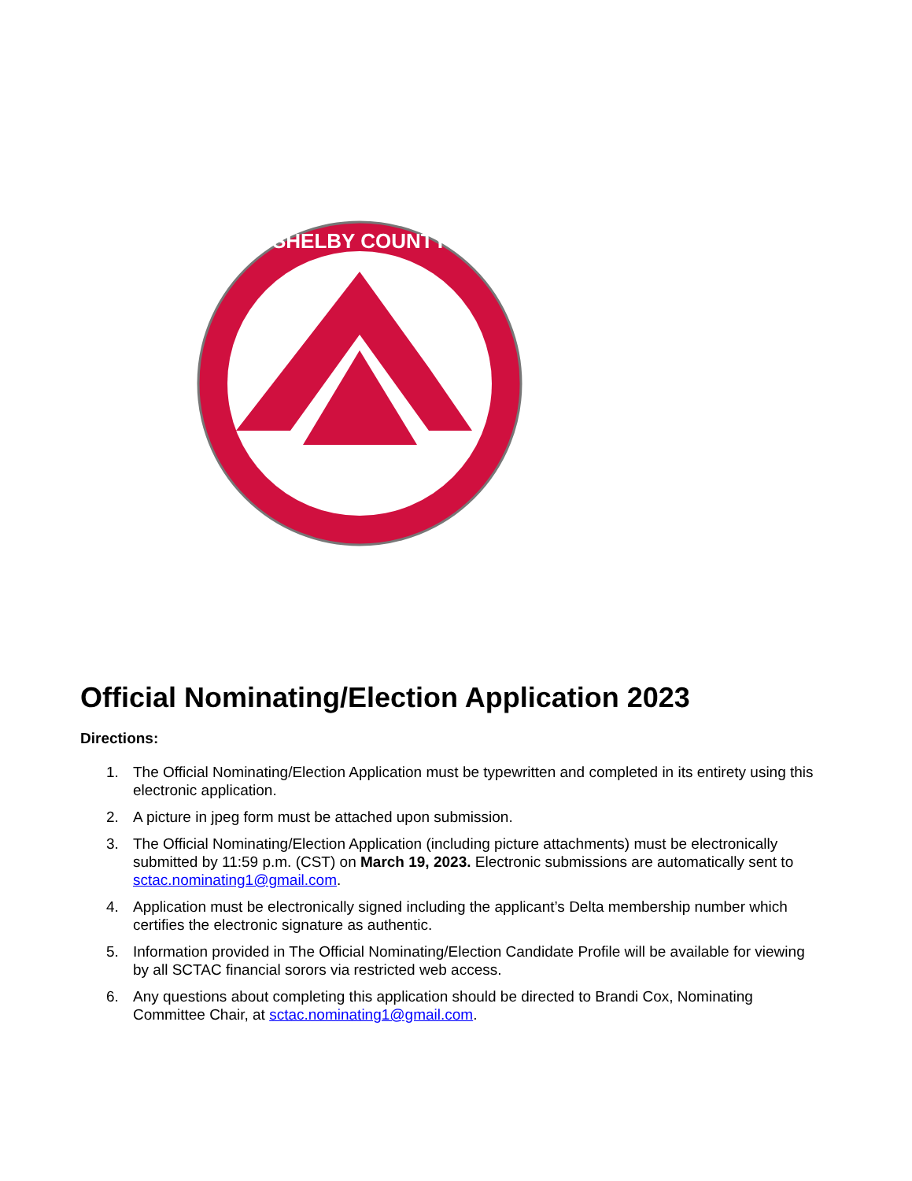SHELBY COUNTY
Official Nominating/Election Application 2023
Directions:
1. The Official Nominating/Election Application must be typewritten and completed in its entirety using this electronic application.
2. A picture in jpeg form must be attached upon submission.
3. The Official Nominating/Election Application (including picture attachments) must be electronically submitted by 11:59 p.m. (CST) on March 19, 2023. Electronic submissions are automatically sent to sctac.nominating1@gmail.com.
4. Application must be electronically signed including the applicant’s Delta membership number which certifies the electronic signature as authentic.
5. Information provided in The Official Nominating/Election Candidate Profile will be available for viewing by all SCTAC financial sorors via restricted web access.
6. Any questions about completing this application should be directed to Brandi Cox, Nominating Committee Chair, at sctac.nominating1@gmail.com.